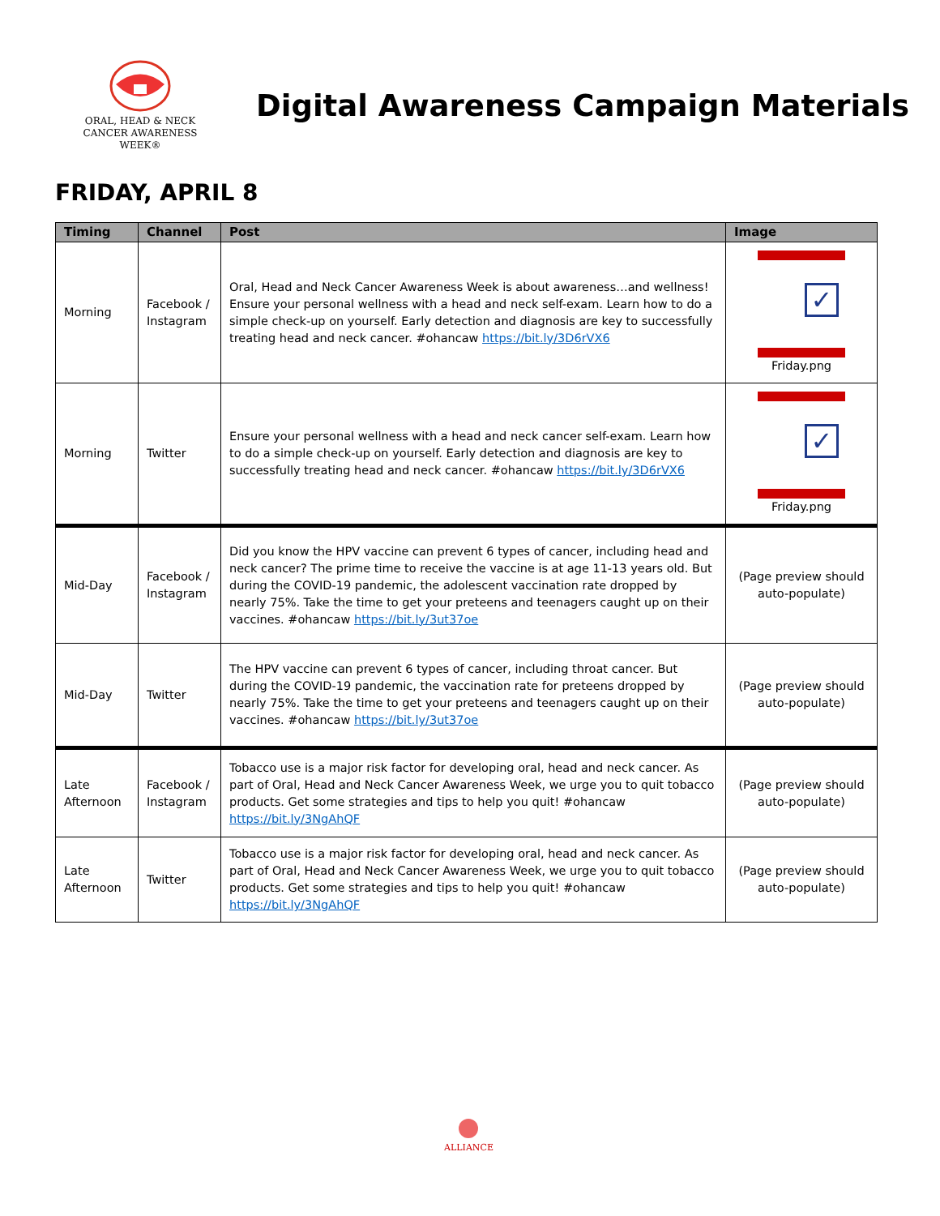ORAL, HEAD & NECK
CANCER AWARENESS WEEK®
Digital Awareness Campaign Materials
FRIDAY, APRIL 8
| Timing | Channel | Post | Image |
| --- | --- | --- | --- |
| Morning | Facebook / Instagram | Oral, Head and Neck Cancer Awareness Week is about awareness…and wellness! Ensure your personal wellness with a head and neck self-exam. Learn how to do a simple check-up on yourself. Early detection and diagnosis are key to successfully treating head and neck cancer. #ohancaw https://bit.ly/3D6rVX6 | ✓ Friday.png |
| Morning | Twitter | Ensure your personal wellness with a head and neck cancer self-exam. Learn how to do a simple check-up on yourself. Early detection and diagnosis are key to successfully treating head and neck cancer. #ohancaw https://bit.ly/3D6rVX6 | ✓ Friday.png |
| Mid-Day | Facebook / Instagram | Did you know the HPV vaccine can prevent 6 types of cancer, including head and neck cancer? The prime time to receive the vaccine is at age 11-13 years old. But during the COVID-19 pandemic, the adolescent vaccination rate dropped by nearly 75%. Take the time to get your preteens and teenagers caught up on their vaccines. #ohancaw https://bit.ly/3ut37oe | (Page preview should auto-populate) |
| Mid-Day | Twitter | The HPV vaccine can prevent 6 types of cancer, including throat cancer. But during the COVID-19 pandemic, the vaccination rate for preteens dropped by nearly 75%. Take the time to get your preteens and teenagers caught up on their vaccines. #ohancaw https://bit.ly/3ut37oe | (Page preview should auto-populate) |
| Late Afternoon | Facebook / Instagram | Tobacco use is a major risk factor for developing oral, head and neck cancer. As part of Oral, Head and Neck Cancer Awareness Week, we urge you to quit tobacco products. Get some strategies and tips to help you quit! #ohancaw https://bit.ly/3NgAhQF | (Page preview should auto-populate) |
| Late Afternoon | Twitter | Tobacco use is a major risk factor for developing oral, head and neck cancer. As part of Oral, Head and Neck Cancer Awareness Week, we urge you to quit tobacco products. Get some strategies and tips to help you quit! #ohancaw https://bit.ly/3NgAhQF | (Page preview should auto-populate) |
ALLIANCE